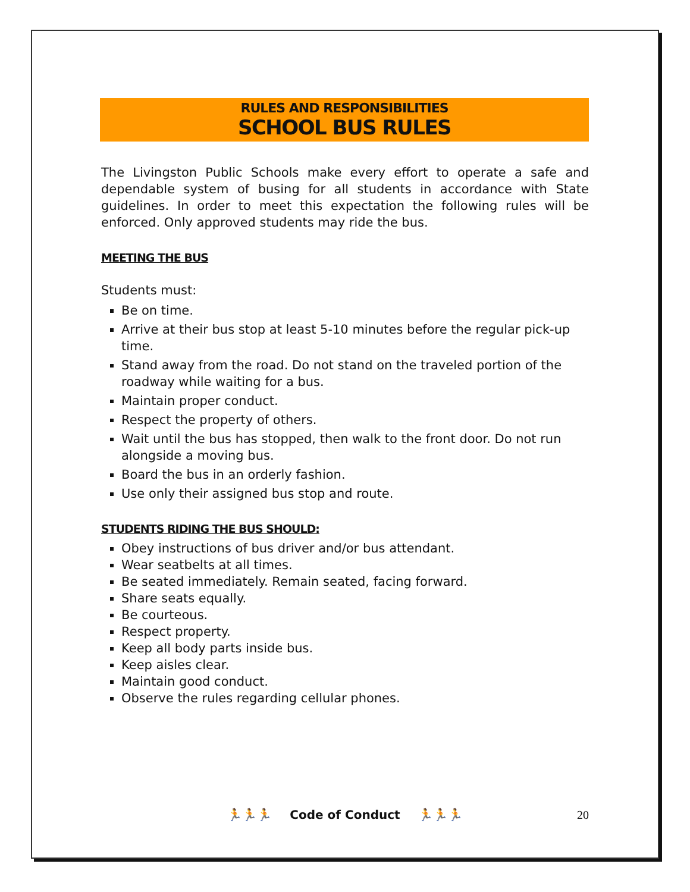RULES AND RESPONSIBILITIES
SCHOOL BUS RULES
The Livingston Public Schools make every effort to operate a safe and dependable system of busing for all students in accordance with State guidelines. In order to meet this expectation the following rules will be enforced. Only approved students may ride the bus.
MEETING THE BUS
Students must:
Be on time.
Arrive at their bus stop at least 5-10 minutes before the regular pick-up time.
Stand away from the road. Do not stand on the traveled portion of the roadway while waiting for a bus.
Maintain proper conduct.
Respect the property of others.
Wait until the bus has stopped, then walk to the front door. Do not run alongside a moving bus.
Board the bus in an orderly fashion.
Use only their assigned bus stop and route.
STUDENTS RIDING THE BUS SHOULD:
Obey instructions of bus driver and/or bus attendant.
Wear seatbelts at all times.
Be seated immediately. Remain seated, facing forward.
Share seats equally.
Be courteous.
Respect property.
Keep all body parts inside bus.
Keep aisles clear.
Maintain good conduct.
Observe the rules regarding cellular phones.
🏃🏃🏃 Code of Conduct 🏃🏃🏃 20